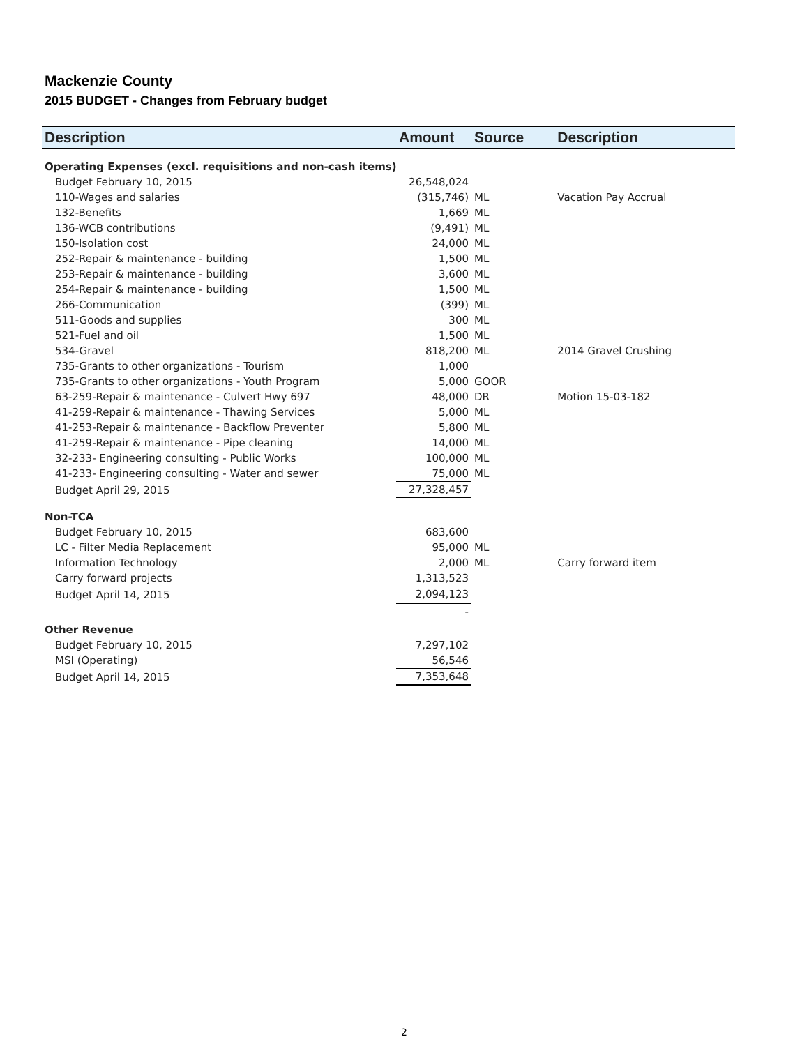Mackenzie County
2015 BUDGET - Changes from February budget
| Description | Amount | Source | Description |
| --- | --- | --- | --- |
| Operating Expenses (excl. requisitions and non-cash items) | | | |
| Budget February 10, 2015 | 26,548,024 | | |
| 110-Wages and salaries | (315,746) | ML | Vacation Pay Accrual |
| 132-Benefits | 1,669 | ML | |
| 136-WCB contributions | (9,491) | ML | |
| 150-Isolation cost | 24,000 | ML | |
| 252-Repair & maintenance - building | 1,500 | ML | |
| 253-Repair & maintenance - building | 3,600 | ML | |
| 254-Repair & maintenance - building | 1,500 | ML | |
| 266-Communication | (399) | ML | |
| 511-Goods and supplies | 300 | ML | |
| 521-Fuel and oil | 1,500 | ML | |
| 534-Gravel | 818,200 | ML | 2014 Gravel Crushing |
| 735-Grants to other organizations - Tourism | 1,000 | | |
| 735-Grants to other organizations - Youth Program | 5,000 | GOOR | |
| 63-259-Repair & maintenance - Culvert Hwy 697 | 48,000 | DR | Motion 15-03-182 |
| 41-259-Repair & maintenance - Thawing Services | 5,000 | ML | |
| 41-253-Repair & maintenance - Backflow Preventer | 5,800 | ML | |
| 41-259-Repair & maintenance - Pipe cleaning | 14,000 | ML | |
| 32-233- Engineering consulting - Public Works | 100,000 | ML | |
| 41-233- Engineering consulting - Water and sewer | 75,000 | ML | |
| Budget April 29, 2015 | 27,328,457 | | |
| Non-TCA | | | |
| Budget February 10, 2015 | 683,600 | | |
| LC - Filter Media Replacement | 95,000 | ML | |
| Information Technology | 2,000 | ML | Carry forward item |
| Carry forward projects | 1,313,523 | | |
| Budget April 14, 2015 | 2,094,123 | | |
| | - | | |
| Other Revenue | | | |
| Budget February 10, 2015 | 7,297,102 | | |
| MSI (Operating) | 56,546 | | |
| Budget April 14, 2015 | 7,353,648 | | |
2